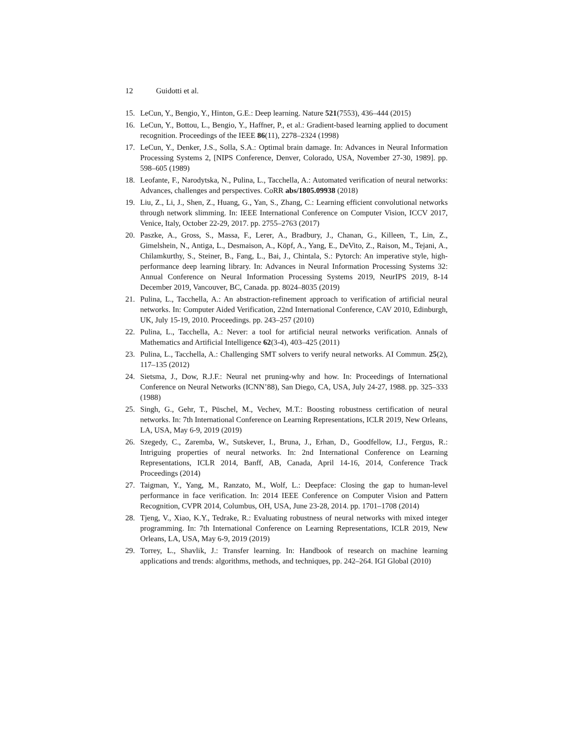12 Guidotti et al.
15. LeCun, Y., Bengio, Y., Hinton, G.E.: Deep learning. Nature 521(7553), 436–444 (2015)
16. LeCun, Y., Bottou, L., Bengio, Y., Haffner, P., et al.: Gradient-based learning applied to document recognition. Proceedings of the IEEE 86(11), 2278–2324 (1998)
17. LeCun, Y., Denker, J.S., Solla, S.A.: Optimal brain damage. In: Advances in Neural Information Processing Systems 2, [NIPS Conference, Denver, Colorado, USA, November 27-30, 1989]. pp. 598–605 (1989)
18. Leofante, F., Narodytska, N., Pulina, L., Tacchella, A.: Automated verification of neural networks: Advances, challenges and perspectives. CoRR abs/1805.09938 (2018)
19. Liu, Z., Li, J., Shen, Z., Huang, G., Yan, S., Zhang, C.: Learning efficient convolutional networks through network slimming. In: IEEE International Conference on Computer Vision, ICCV 2017, Venice, Italy, October 22-29, 2017. pp. 2755–2763 (2017)
20. Paszke, A., Gross, S., Massa, F., Lerer, A., Bradbury, J., Chanan, G., Killeen, T., Lin, Z., Gimelshein, N., Antiga, L., Desmaison, A., Köpf, A., Yang, E., DeVito, Z., Raison, M., Tejani, A., Chilamkurthy, S., Steiner, B., Fang, L., Bai, J., Chintala, S.: Pytorch: An imperative style, high-performance deep learning library. In: Advances in Neural Information Processing Systems 32: Annual Conference on Neural Information Processing Systems 2019, NeurIPS 2019, 8-14 December 2019, Vancouver, BC, Canada. pp. 8024–8035 (2019)
21. Pulina, L., Tacchella, A.: An abstraction-refinement approach to verification of artificial neural networks. In: Computer Aided Verification, 22nd International Conference, CAV 2010, Edinburgh, UK, July 15-19, 2010. Proceedings. pp. 243–257 (2010)
22. Pulina, L., Tacchella, A.: Never: a tool for artificial neural networks verification. Annals of Mathematics and Artificial Intelligence 62(3-4), 403–425 (2011)
23. Pulina, L., Tacchella, A.: Challenging SMT solvers to verify neural networks. AI Commun. 25(2), 117–135 (2012)
24. Sietsma, J., Dow, R.J.F.: Neural net pruning-why and how. In: Proceedings of International Conference on Neural Networks (ICNN’88), San Diego, CA, USA, July 24-27, 1988. pp. 325–333 (1988)
25. Singh, G., Gehr, T., Püschel, M., Vechev, M.T.: Boosting robustness certification of neural networks. In: 7th International Conference on Learning Representations, ICLR 2019, New Orleans, LA, USA, May 6-9, 2019 (2019)
26. Szegedy, C., Zaremba, W., Sutskever, I., Bruna, J., Erhan, D., Goodfellow, I.J., Fergus, R.: Intriguing properties of neural networks. In: 2nd International Conference on Learning Representations, ICLR 2014, Banff, AB, Canada, April 14-16, 2014, Conference Track Proceedings (2014)
27. Taigman, Y., Yang, M., Ranzato, M., Wolf, L.: Deepface: Closing the gap to human-level performance in face verification. In: 2014 IEEE Conference on Computer Vision and Pattern Recognition, CVPR 2014, Columbus, OH, USA, June 23-28, 2014. pp. 1701–1708 (2014)
28. Tjeng, V., Xiao, K.Y., Tedrake, R.: Evaluating robustness of neural networks with mixed integer programming. In: 7th International Conference on Learning Representations, ICLR 2019, New Orleans, LA, USA, May 6-9, 2019 (2019)
29. Torrey, L., Shavlik, J.: Transfer learning. In: Handbook of research on machine learning applications and trends: algorithms, methods, and techniques, pp. 242–264. IGI Global (2010)